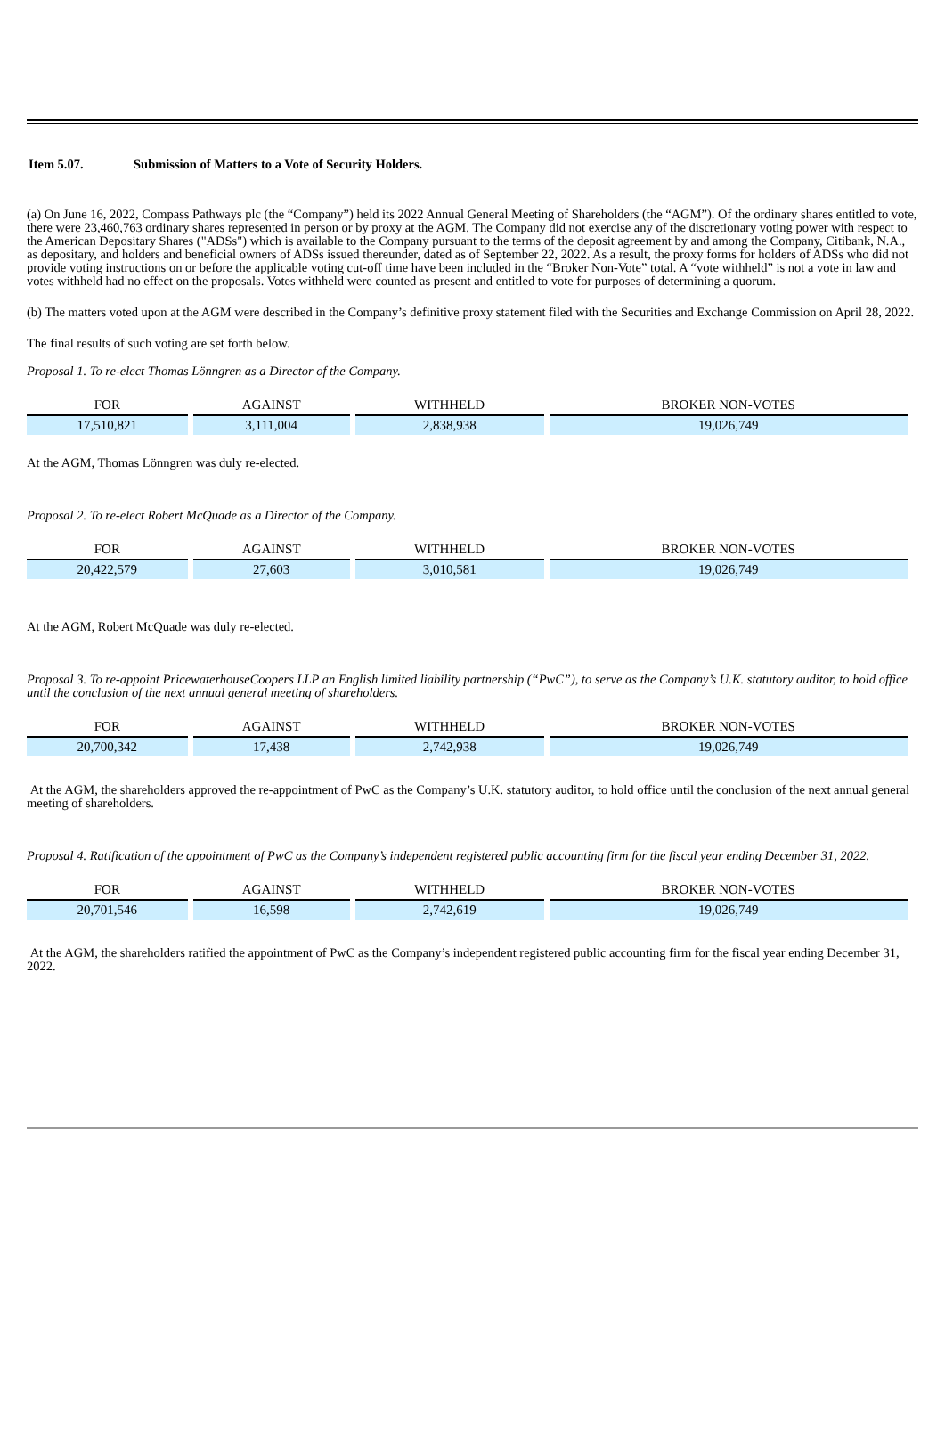Item 5.07. Submission of Matters to a Vote of Security Holders.
(a) On June 16, 2022, Compass Pathways plc (the “Company”) held its 2022 Annual General Meeting of Shareholders (the “AGM”). Of the ordinary shares entitled to vote, there were 23,460,763 ordinary shares represented in person or by proxy at the AGM. The Company did not exercise any of the discretionary voting power with respect to the American Depositary Shares ("ADSs") which is available to the Company pursuant to the terms of the deposit agreement by and among the Company, Citibank, N.A., as depositary, and holders and beneficial owners of ADSs issued thereunder, dated as of September 22, 2022. As a result, the proxy forms for holders of ADSs who did not provide voting instructions on or before the applicable voting cut-off time have been included in the “Broker Non-Vote” total. A “vote withheld” is not a vote in law and votes withheld had no effect on the proposals. Votes withheld were counted as present and entitled to vote for purposes of determining a quorum.
(b) The matters voted upon at the AGM were described in the Company’s definitive proxy statement filed with the Securities and Exchange Commission on April 28, 2022.
The final results of such voting are set forth below.
Proposal 1. To re-elect Thomas Lönngren as a Director of the Company.
| FOR | AGAINST | WITHHELD | BROKER NON-VOTES |
| --- | --- | --- | --- |
| 17,510,821 | 3,111,004 | 2,838,938 | 19,026,749 |
At the AGM, Thomas Lönngren was duly re-elected.
Proposal 2. To re-elect Robert McQuade as a Director of the Company.
| FOR | AGAINST | WITHHELD | BROKER NON-VOTES |
| --- | --- | --- | --- |
| 20,422,579 | 27,603 | 3,010,581 | 19,026,749 |
At the AGM, Robert McQuade was duly re-elected.
Proposal 3. To re-appoint PricewaterhouseCoopers LLP an English limited liability partnership (“PwC”), to serve as the Company’s U.K. statutory auditor, to hold office until the conclusion of the next annual general meeting of shareholders.
| FOR | AGAINST | WITHHELD | BROKER NON-VOTES |
| --- | --- | --- | --- |
| 20,700,342 | 17,438 | 2,742,938 | 19,026,749 |
At the AGM, the shareholders approved the re-appointment of PwC as the Company’s U.K. statutory auditor, to hold office until the conclusion of the next annual general meeting of shareholders.
Proposal 4. Ratification of the appointment of PwC as the Company’s independent registered public accounting firm for the fiscal year ending December 31, 2022.
| FOR | AGAINST | WITHHELD | BROKER NON-VOTES |
| --- | --- | --- | --- |
| 20,701,546 | 16,598 | 2,742,619 | 19,026,749 |
At the AGM, the shareholders ratified the appointment of PwC as the Company’s independent registered public accounting firm for the fiscal year ending December 31, 2022.